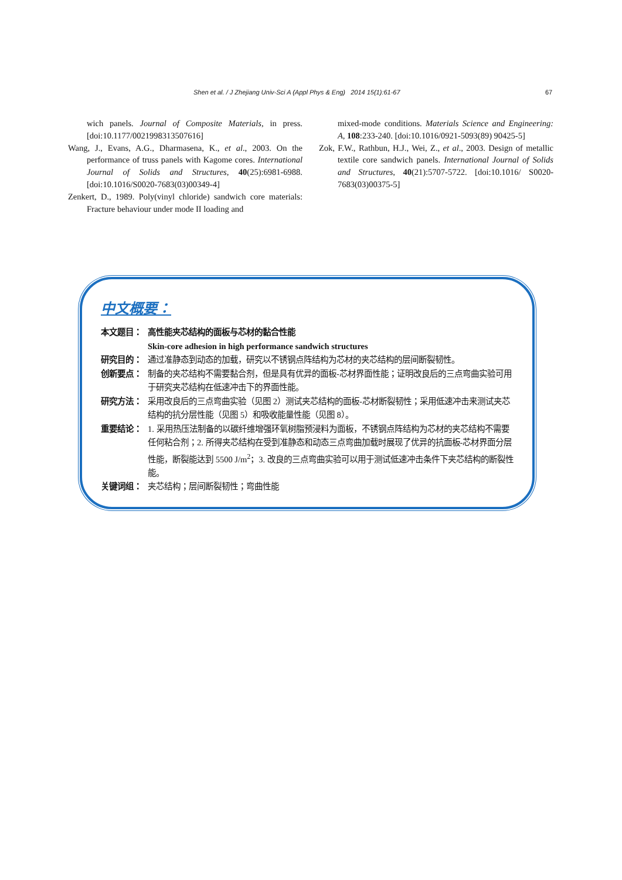Shen et al. / J Zhejiang Univ-Sci A (Appl Phys & Eng) 2014 15(1):61-67 67
wich panels. Journal of Composite Materials, in press. [doi:10.1177/0021998313507616]
Wang, J., Evans, A.G., Dharmasena, K., et al., 2003. On the performance of truss panels with Kagome cores. International Journal of Solids and Structures, 40(25):6981-6988. [doi:10.1016/S0020-7683(03)00349-4]
Zenkert, D., 1989. Poly(vinyl chloride) sandwich core materials: Fracture behaviour under mode II loading and
mixed-mode conditions. Materials Science and Engineering: A, 108:233-240. [doi:10.1016/0921-5093(89) 90425-5]
Zok, F.W., Rathbun, H.J., Wei, Z., et al., 2003. Design of metallic textile core sandwich panels. International Journal of Solids and Structures, 40(21):5707-5722. [doi:10.1016/ S0020-7683(03)00375-5]
中文概要：
本文题目： 高性能夹芯结构的面板与芯材的黏合性能
Skin-core adhesion in high performance sandwich structures
研究目的： 通过准静态到动态的加载，研究以不锈钢点阵结构为芯材的夹芯结构的层间断裂韧性。
创新要点： 制备的夹芯结构不需要黏合剂，但是具有优异的面板-芯材界面性能；证明改良后的三点弯曲实验可用于研究夹芯结构在低速冲击下的界面性能。
研究方法： 采用改良后的三点弯曲实验（见图 2）测试夹芯结构的面板-芯材断裂韧性；采用低速冲击来测试夹芯结构的抗分层性能（见图 5）和吸收能量性能（见图 8）。
重要结论： 1. 采用热压法制备的以碳纤维增强环氧树脂预浸料为面板，不锈钢点阵结构为芯材的夹芯结构不需要任何粘合剂；2. 所得夹芯结构在受到准静态和动态三点弯曲加载时展现了优异的抗面板-芯材界面分层性能，断裂能达到 5500 J/m<sup>2</sup>；3. 改良的三点弯曲实验可以用于测试低速冲击条件下夹芯结构的断裂性能。
关键词组： 夹芯结构；层间断裂韧性；弯曲性能